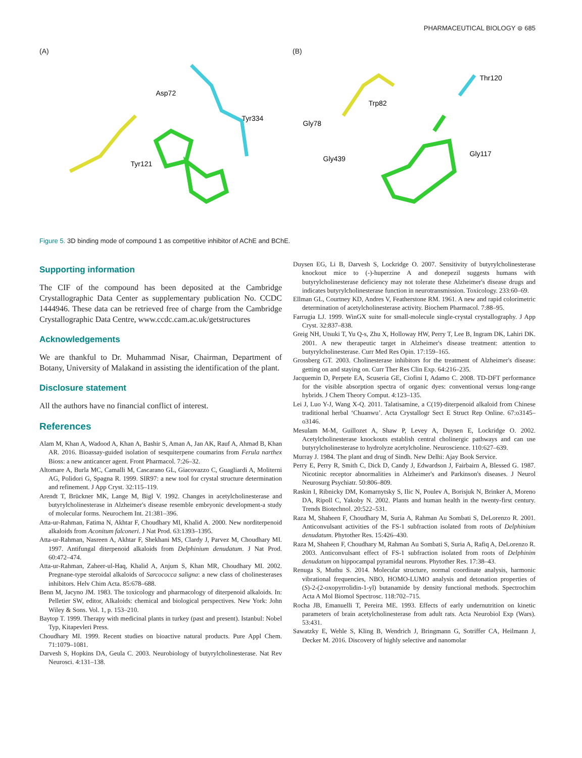PHARMACEUTICAL BIOLOGY ⊜ 685
(A)
Asp72
Tyr334
Tyr121
(B)
Thr120
Trp82
Gly439
Gly117
Gly78
Figure 5. 3D binding mode of compound 1 as competitive inhibitor of AChE and BChE.
Supporting information
The CIF of the compound has been deposited at the Cambridge Crystallographic Data Center as supplementary publication No. CCDC 1444946. These data can be retrieved free of charge from the Cambridge Crystallographic Data Centre, www.ccdc.cam.ac.uk/getstructures
Acknowledgements
We are thankful to Dr. Muhammad Nisar, Chairman, Department of Botany, University of Malakand in assisting the identification of the plant.
Disclosure statement
All the authors have no financial conflict of interest.
References
Alam M, Khan A, Wadood A, Khan A, Bashir S, Aman A, Jan AK, Rauf A, Ahmad B, Khan AR. 2016. Bioassay-guided isolation of sesquiterpene coumarins from Ferula narthex Bioss: a new anticancer agent. Front Pharmacol. 7:26–32.
Altomare A, Burla MC, Camalli M, Cascarano GL, Giacovazzo C, Guagliardi A, Moliterni AG, Polidori G, Spagna R. 1999. SIR97: a new tool for crystal structure determination and refinement. J App Cryst. 32:115–119.
Arendt T, Brückner MK, Lange M, Bigl V. 1992. Changes in acetylcholinesterase and butyrylcholinesterase in Alzheimer's disease resemble embryonic development-a study of molecular forms. Neurochem Int. 21:381–396.
Atta-ur-Rahman, Fatima N, Akhtar F, Choudhary MI, Khalid A. 2000. New norditerpenoid alkaloids from Aconitum falconeri. J Nat Prod. 63:1393–1395.
Atta-ur-Rahman, Nasreen A, Akhtar F, Shekhani MS, Clardy J, Parvez M, Choudhary MI. 1997. Antifungal diterpenoid alkaloids from Delphinium denudatum. J Nat Prod. 60:472–474.
Atta-ur-Rahman, Zaheer-ul-Haq, Khalid A, Anjum S, Khan MR, Choudhary MI. 2002. Pregnane-type steroidal alkaloids of Sarcococca saligna: a new class of cholinesterases inhibitors. Helv Chim Acta. 85:678–688.
Benn M, Jacyno JM. 1983. The toxicology and pharmacology of diterpenoid alkaloids. In: Pelletier SW, editor, Alkaloids: chemical and biological perspectives. New York: John Wiley & Sons. Vol. 1, p. 153–210.
Baytop T. 1999. Therapy with medicinal plants in turkey (past and present). Istanbul: Nobel Typ, Kitapevleri Press.
Choudhary MI. 1999. Recent studies on bioactive natural products. Pure Appl Chem. 71:1079–1081.
Darvesh S, Hopkins DA, Geula C. 2003. Neurobiology of butyrylcholinesterase. Nat Rev Neurosci. 4:131–138.
Duysen EG, Li B, Darvesh S, Lockridge O. 2007. Sensitivity of butyrylcholinesterase knockout mice to (-)-huperzine A and donepezil suggests humans with butyrylcholinesterase deficiency may not tolerate these Alzheimer's disease drugs and indicates butyrylcholinesterase function in neurotransmission. Toxicology. 233:60–69.
Ellman GL, Courtney KD, Andres V, Featherstone RM. 1961. A new and rapid colorimetric determination of acetylcholinesterase activity. Biochem Pharmacol. 7:88–95.
Farrugia LJ. 1999. WinGX suite for small-molecule single-crystal crystallography. J App Cryst. 32:837–838.
Greig NH, Utsuki T, Yu Q-s, Zhu X, Holloway HW, Perry T, Lee B, Ingram DK, Lahiri DK. 2001. A new therapeutic target in Alzheimer's disease treatment: attention to butyrylcholinesterase. Curr Med Res Opin. 17:159–165.
Grossberg GT. 2003. Cholinesterase inhibitors for the treatment of Alzheimer's disease: getting on and staying on. Curr Ther Res Clin Exp. 64:216–235.
Jacquemin D, Perpete EA, Scuseria GE, Ciofini I, Adamo C. 2008. TD-DFT performance for the visible absorption spectra of organic dyes: conventional versus long-range hybrids. J Chem Theory Comput. 4:123–135.
Lei J, Luo Y-J, Wang X-Q. 2011. Talatisamine, a C(19)-diterpenoid alkaloid from Chinese traditional herbal ‘Chuanwu’. Acta Crystallogr Sect E Struct Rep Online. 67:o3145–o3146.
Mesulam M-M, Guillozet A, Shaw P, Levey A, Duysen E, Lockridge O. 2002. Acetylcholinesterase knockouts establish central cholinergic pathways and can use butyrylcholinesterase to hydrolyze acetylcholine. Neuroscience. 110:627–639.
Murray J. 1984. The plant and drug of Sindh. New Delhi: Ajay Book Service.
Perry E, Perry R, Smith C, Dick D, Candy J, Edwardson J, Fairbairn A, Blessed G. 1987. Nicotinic receptor abnormalities in Alzheimer's and Parkinson's diseases. J Neurol Neurosurg Psychiatr. 50:806–809.
Raskin I, Ribnicky DM, Komarnytsky S, Ilic N, Poulev A, Borisjuk N, Brinker A, Moreno DA, Ripoll C, Yakoby N. 2002. Plants and human health in the twenty-first century. Trends Biotechnol. 20:522–531.
Raza M, Shaheen F, Choudhary M, Suria A, Rahman Au Sombati S, DeLorenzo R. 2001. Anticonvulsant activities of the FS-1 subfraction isolated from roots of Delphinium denudatum. Phytother Res. 15:426–430.
Raza M, Shaheen F, Choudhary M, Rahman Au Sombati S, Suria A, Rafiq A, DeLorenzo R. 2003. Anticonvulsant effect of FS-1 subfraction isolated from roots of Delphinim denudatum on hippocampal pyramidal neurons. Phytother Res. 17:38–43.
Renuga S, Muthu S. 2014. Molecular structure, normal coordinate analysis, harmonic vibrational frequencies, NBO, HOMO-LUMO analysis and detonation properties of (S)-2-(2-oxopyrrolidin-1-yl) butanamide by density functional methods. Spectrochim Acta A Mol Biomol Spectrosc. 118:702–715.
Rocha JB, Emanuelli T, Pereira ME. 1993. Effects of early undernutrition on kinetic parameters of brain acetylcholinesterase from adult rats. Acta Neurobiol Exp (Wars). 53:431.
Sawatzky E, Wehle S, Kling B, Wendrich J, Bringmann G, Sotriffer CA, Heilmann J, Decker M. 2016. Discovery of highly selective and nanomolar